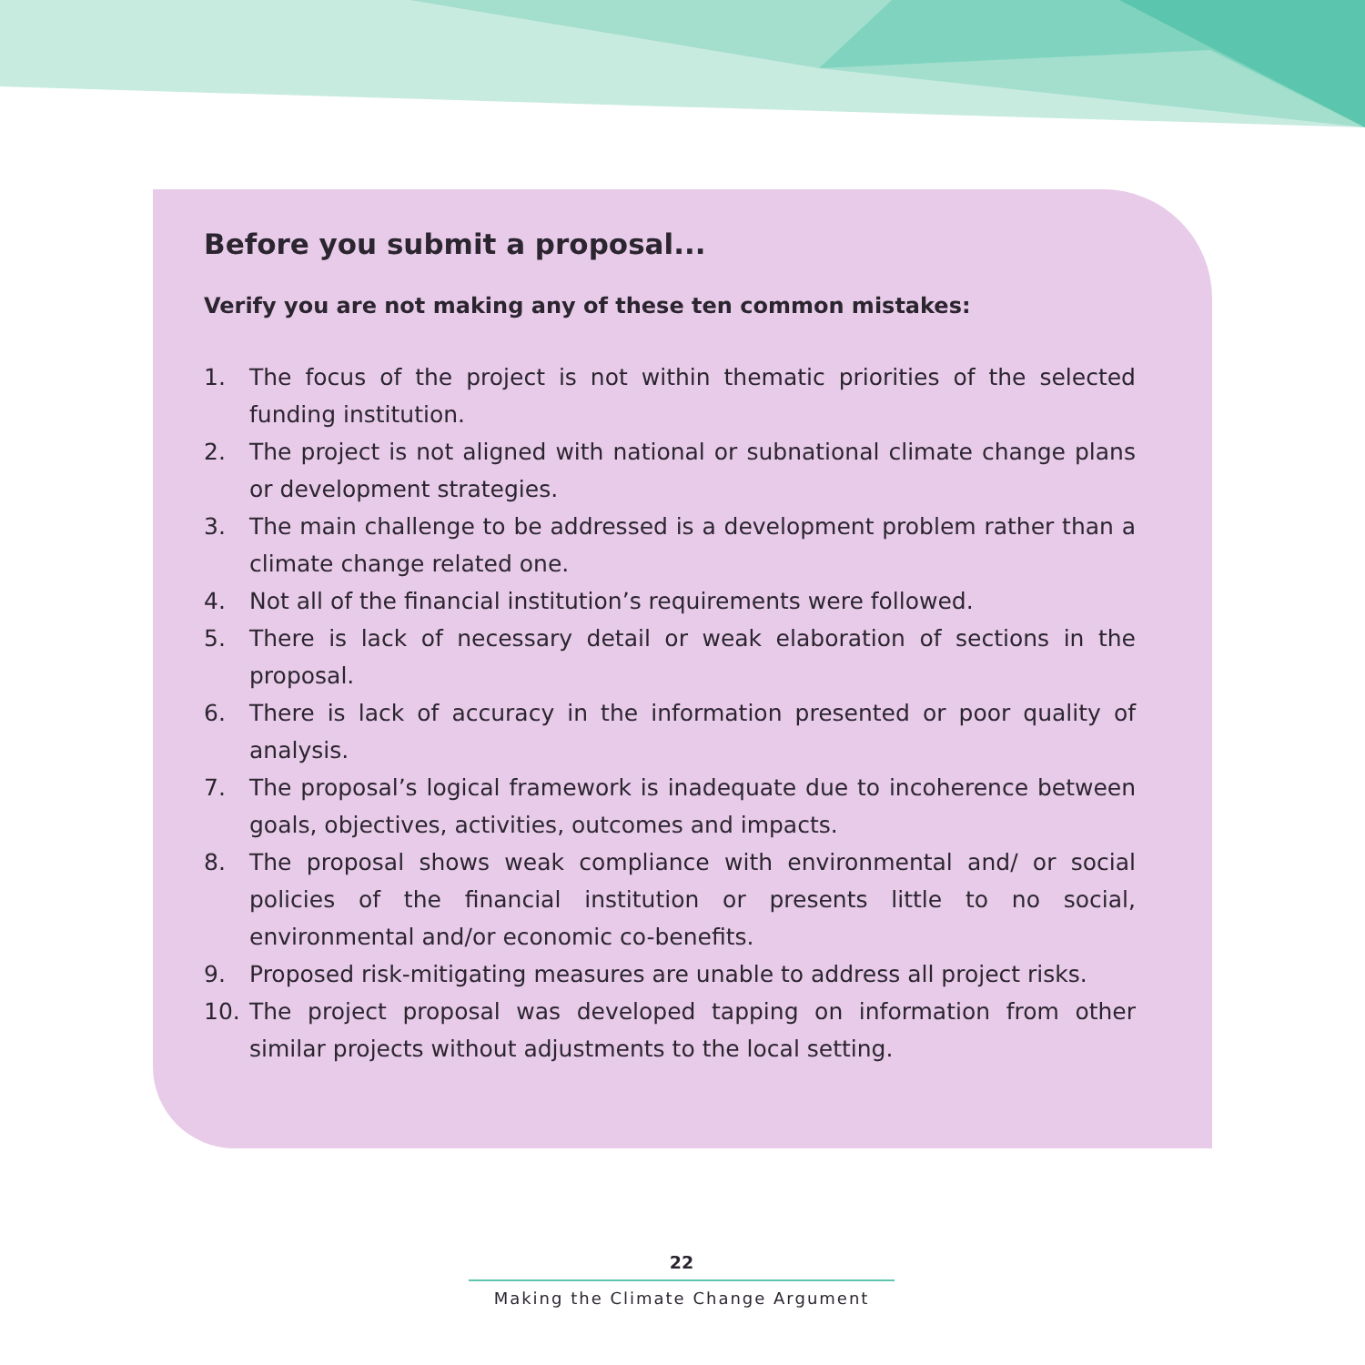Before you submit a proposal...
Verify you are not making any of these ten common mistakes:
1. The focus of the project is not within thematic priorities of the selected funding institution.
2. The project is not aligned with national or subnational climate change plans or development strategies.
3. The main challenge to be addressed is a development problem rather than a climate change related one.
4. Not all of the financial institution’s requirements were followed.
5. There is lack of necessary detail or weak elaboration of sections in the proposal.
6. There is lack of accuracy in the information presented or poor quality of analysis.
7. The proposal’s logical framework is inadequate due to incoherence between goals, objectives, activities, outcomes and impacts.
8. The proposal shows weak compliance with environmental and/ or social policies of the financial institution or presents little to no social, environmental and/or economic co-benefits.
9. Proposed risk-mitigating measures are unable to address all project risks.
10. The project proposal was developed tapping on information from other similar projects without adjustments to the local setting.
22
Making the Climate Change Argument